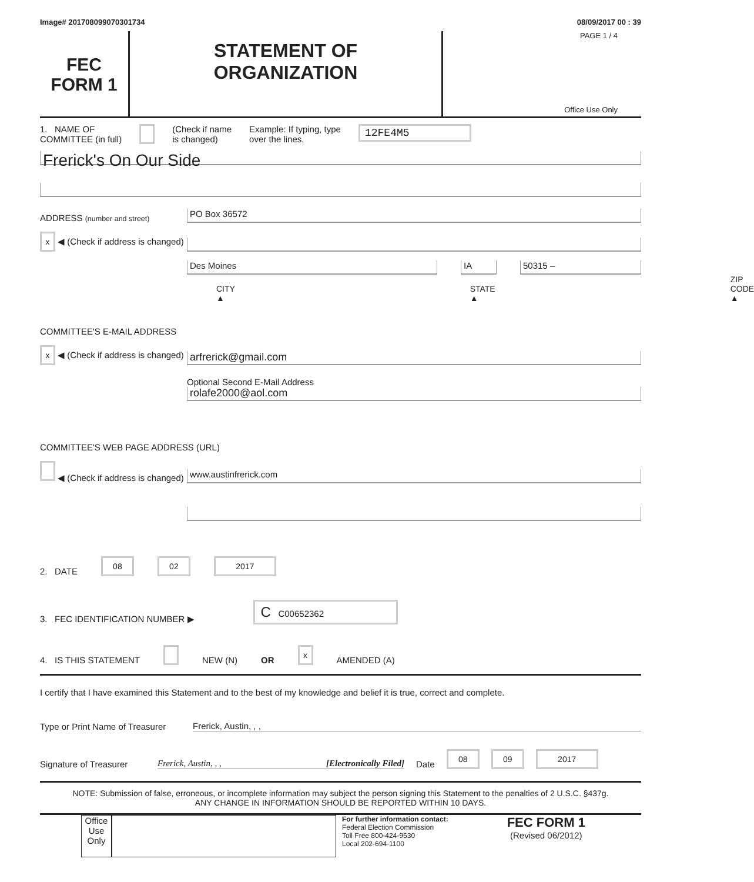Image# 201708099070301734 08/09/2017 00 : 39
FEC
FORM 1
STATEMENT OF
ORGANIZATION
PAGE 1 / 4
Office Use Only
1. NAME OF
COMMITTEE (in full) (Check if name
is changed) Example: If typing, type
over the lines. 12FE4M5
Frerick's On Our Side
ADDRESS (number and street)
PO Box 36572
x ◀ (Check if address is changed)
Des Moines
IA
50315 –
CITY ▲ STATE ▲ ZIP CODE ▲
COMMITTEE'S E-MAIL ADDRESS
x ◀ (Check if address is changed)
arfrerick@gmail.com
Optional Second E-Mail Address
rolafe2000@aol.com
COMMITTEE'S WEB PAGE ADDRESS (URL)
◀ (Check if address is changed)
www.austinfrerick.com
2. DATE 08 02 2017
3. FEC IDENTIFICATION NUMBER ▶ C C00652362
4. IS THIS STATEMENT NEW (N) OR x AMENDED (A)
I certify that I have examined this Statement and to the best of my knowledge and belief it is true, correct and complete.
Type or Print Name of Treasurer Frerick, Austin, , ,
Signature of Treasurer Frerick, Austin, , , [Electronically Filed] Date 08 09 2017
NOTE: Submission of false, erroneous, or incomplete information may subject the person signing this Statement to the penalties of 2 U.S.C. §437g.
ANY CHANGE IN INFORMATION SHOULD BE REPORTED WITHIN 10 DAYS.
Office Use Only
For further information contact:
Federal Election Commission
Toll Free 800-424-9530
Local 202-694-1100
FEC FORM 1
(Revised 06/2012)